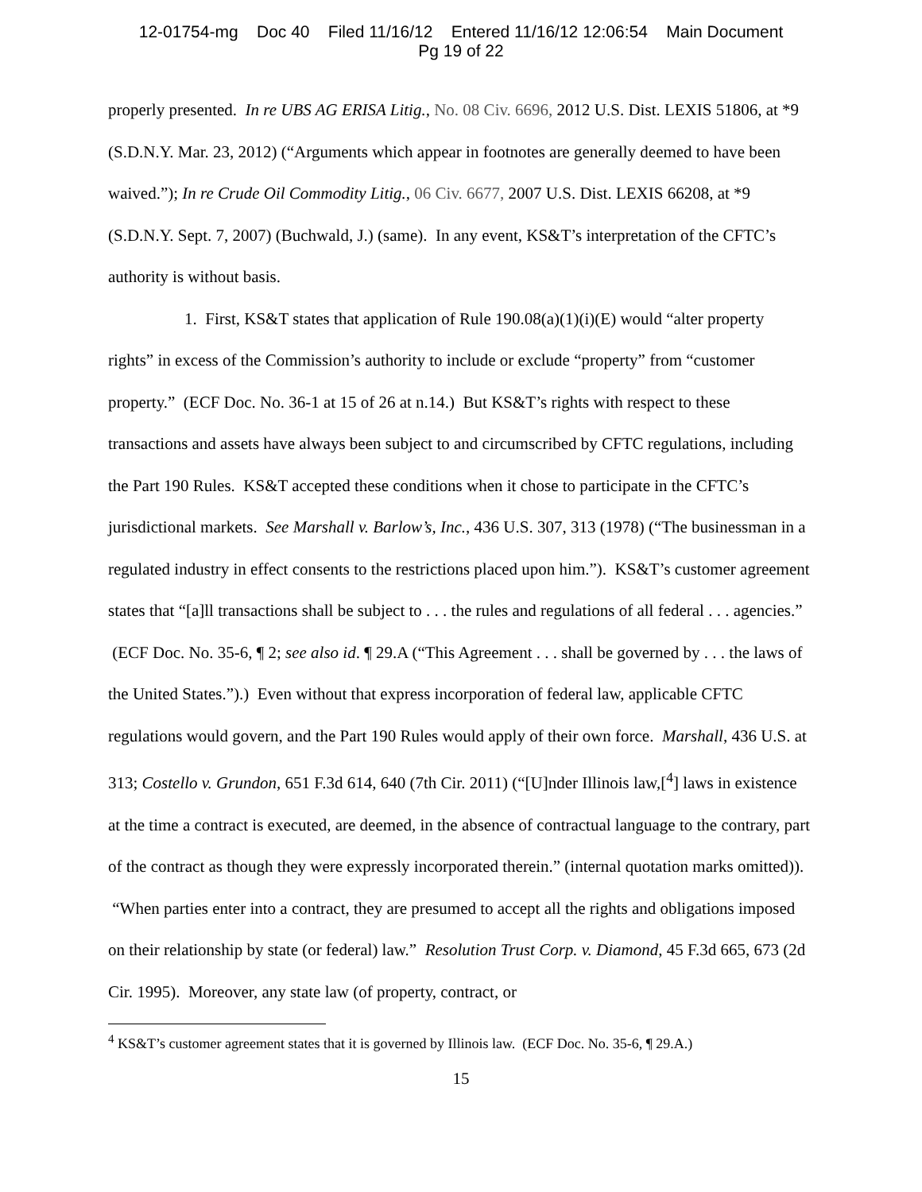12-01754-mg Doc 40 Filed 11/16/12 Entered 11/16/12 12:06:54 Main Document
Pg 19 of 22
properly presented. In re UBS AG ERISA Litig., No. 08 Civ. 6696, 2012 U.S. Dist. LEXIS 51806, at *9 (S.D.N.Y. Mar. 23, 2012) (“Arguments which appear in footnotes are generally deemed to have been waived.”); In re Crude Oil Commodity Litig., 06 Civ. 6677, 2007 U.S. Dist. LEXIS 66208, at *9 (S.D.N.Y. Sept. 7, 2007) (Buchwald, J.) (same). In any event, KS&T’s interpretation of the CFTC’s authority is without basis.
1. First, KS&T states that application of Rule 190.08(a)(1)(i)(E) would “alter property rights” in excess of the Commission’s authority to include or exclude “property” from “customer property.” (ECF Doc. No. 36-1 at 15 of 26 at n.14.) But KS&T’s rights with respect to these transactions and assets have always been subject to and circumscribed by CFTC regulations, including the Part 190 Rules. KS&T accepted these conditions when it chose to participate in the CFTC’s jurisdictional markets. See Marshall v. Barlow’s, Inc., 436 U.S. 307, 313 (1978) (“The businessman in a regulated industry in effect consents to the restrictions placed upon him.”). KS&T’s customer agreement states that “[a]ll transactions shall be subject to . . . the rules and regulations of all federal . . . agencies.” (ECF Doc. No. 35-6, ¶ 2; see also id. ¶ 29.A (“This Agreement . . . shall be governed by . . . the laws of the United States.”).) Even without that express incorporation of federal law, applicable CFTC regulations would govern, and the Part 190 Rules would apply of their own force. Marshall, 436 U.S. at 313; Costello v. Grundon, 651 F.3d 614, 640 (7th Cir. 2011) (“[U]nder Illinois law,[<sup>4</sup>] laws in existence at the time a contract is executed, are deemed, in the absence of contractual language to the contrary, part of the contract as though they were expressly incorporated therein.” (internal quotation marks omitted)). “When parties enter into a contract, they are presumed to accept all the rights and obligations imposed on their relationship by state (or federal) law.” Resolution Trust Corp. v. Diamond, 45 F.3d 665, 673 (2d Cir. 1995). Moreover, any state law (of property, contract, or
<sup>4</sup> KS&T’s customer agreement states that it is governed by Illinois law. (ECF Doc. No. 35-6, ¶ 29.A.)
15